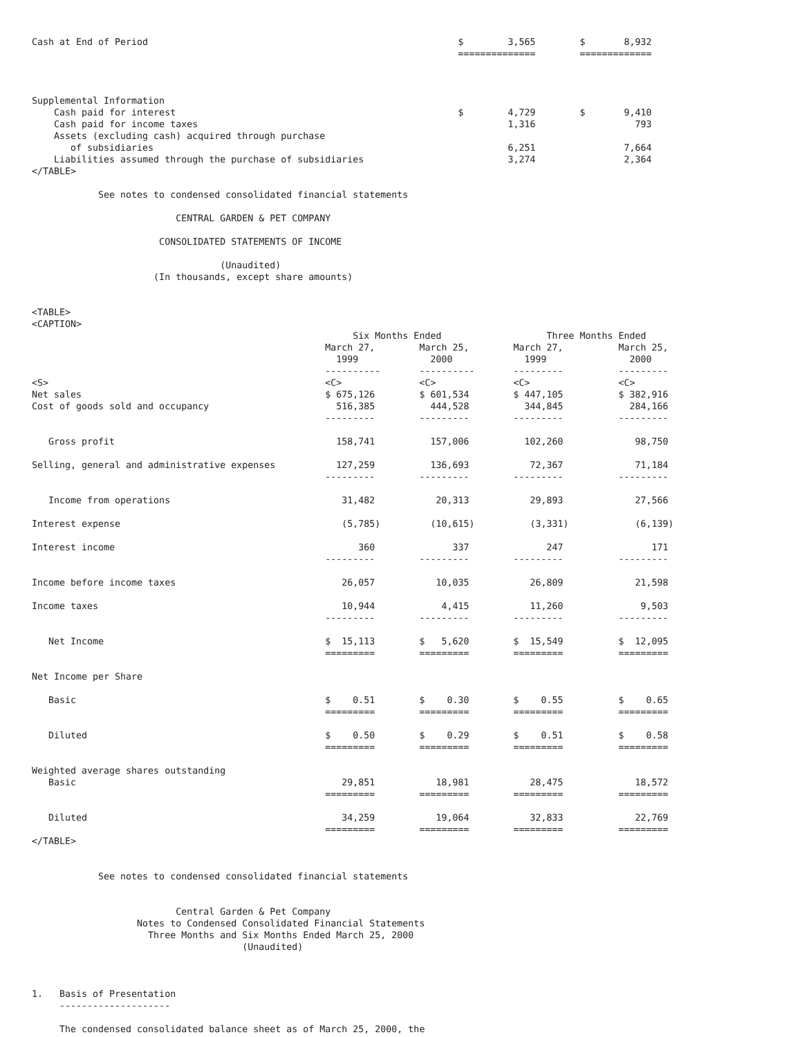Cash at End of Period                                                        $        3,565        $       8,932
                                                                             ==============        =============



Supplemental Information
    Cash paid for interest                                                   $        4,729        $       9,410
    Cash paid for income taxes                                                        1,316                  793
    Assets (excluding cash) acquired through purchase
       of subsidiaries                                                                6,251                7,664
    Liabilities assumed through the purchase of subsidiaries                          3,274                2,364
</TABLE>

            See notes to condensed consolidated financial statements

                          CENTRAL GARDEN & PET COMPANY

                       CONSOLIDATED STATEMENTS OF INCOME

                                  (Unaudited)
                      (In thousands, except share amounts)


<TABLE>
<CAPTION>
                                                          Six Months Ended                   Three Months Ended
                                                     March 27,        March 25,        March 27,          March 25,
                                                       1999             2000             1999               2000
                                                     ----------       ----------       ---------          ---------
<S>                                                  <C>              <C>              <C>                <C>
Net sales                                            $ 675,126        $ 601,534        $ 447,105          $ 382,916
Cost of goods sold and occupancy                       516,385          444,528          344,845            284,166
                                                     ---------        ---------        ---------          ---------

   Gross profit                                        158,741          157,006          102,260             98,750

Selling, general and administrative expenses           127,259          136,693           72,367             71,184
                                                     ---------        ---------        ---------          ---------

   Income from operations                               31,482           20,313           29,893             27,566

Interest expense                                        (5,785)         (10,615)          (3,331)            (6,139)

Interest income                                            360              337              247                171
                                                     ---------        ---------        ---------          ---------

Income before income taxes                              26,057           10,035           26,809             21,598

Income taxes                                            10,944            4,415           11,260              9,503
                                                     ---------        ---------        ---------          ---------

   Net Income                                        $  15,113        $   5,620        $  15,549          $  12,095
                                                     =========        =========        =========          =========

Net Income per Share

   Basic                                             $    0.51        $    0.30        $    0.55          $    0.65
                                                     =========        =========        =========          =========

   Diluted                                           $    0.50        $    0.29        $    0.51          $    0.58
                                                     =========        =========        =========          =========

Weighted average shares outstanding
   Basic                                                29,851           18,981           28,475             18,572
                                                     =========        =========        =========          =========

   Diluted                                              34,259           19,064           32,833             22,769
                                                     =========        =========        =========          =========
</TABLE>


            See notes to condensed consolidated financial statements


                          Central Garden & Pet Company
                   Notes to Condensed Consolidated Financial Statements
                     Three Months and Six Months Ended March 25, 2000
                                      (Unaudited)



1.   Basis of Presentation
     --------------------

     The condensed consolidated balance sheet as of March 25, 2000, the